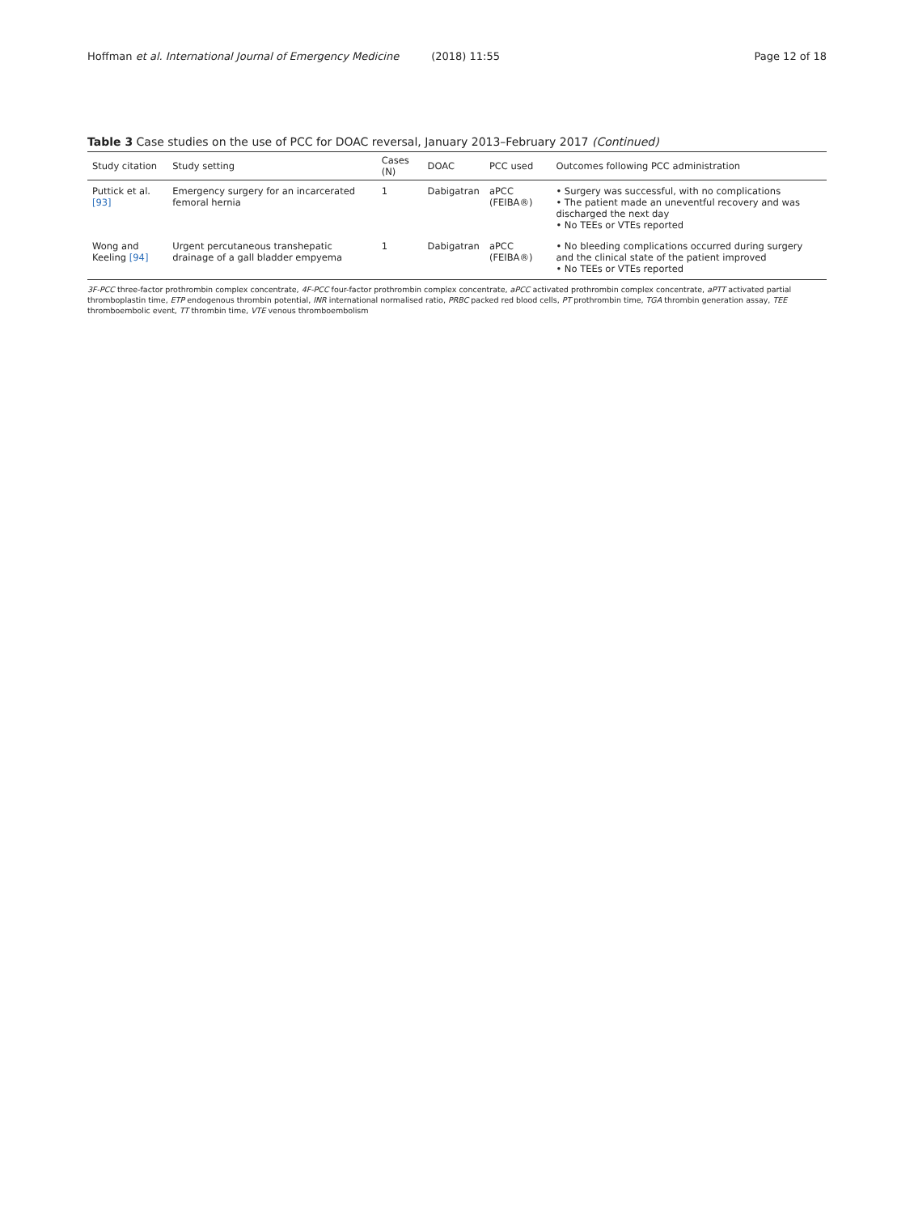Hoffman et al. International Journal of Emergency Medicine (2018) 11:55
Page 12 of 18
Table 3 Case studies on the use of PCC for DOAC reversal, January 2013–February 2017 (Continued)
| Study citation | Study setting | Cases (N) | DOAC | PCC used | Outcomes following PCC administration |
| --- | --- | --- | --- | --- | --- |
| Puttick et al. [93] | Emergency surgery for an incarcerated femoral hernia | 1 | Dabigatran | aPCC (FEIBA®) | • Surgery was successful, with no complications • The patient made an uneventful recovery and was discharged the next day • No TEEs or VTEs reported |
| Wong and Keeling [94] | Urgent percutaneous transhepatic drainage of a gall bladder empyema | 1 | Dabigatran | aPCC (FEIBA®) | • No bleeding complications occurred during surgery and the clinical state of the patient improved • No TEEs or VTEs reported |
3F-PCC three-factor prothrombin complex concentrate, 4F-PCC four-factor prothrombin complex concentrate, aPCC activated prothrombin complex concentrate, aPTT activated partial thromboplastin time, ETP endogenous thrombin potential, INR international normalised ratio, PRBC packed red blood cells, PT prothrombin time, TGA thrombin generation assay, TEE thromboembolic event, TT thrombin time, VTE venous thromboembolism